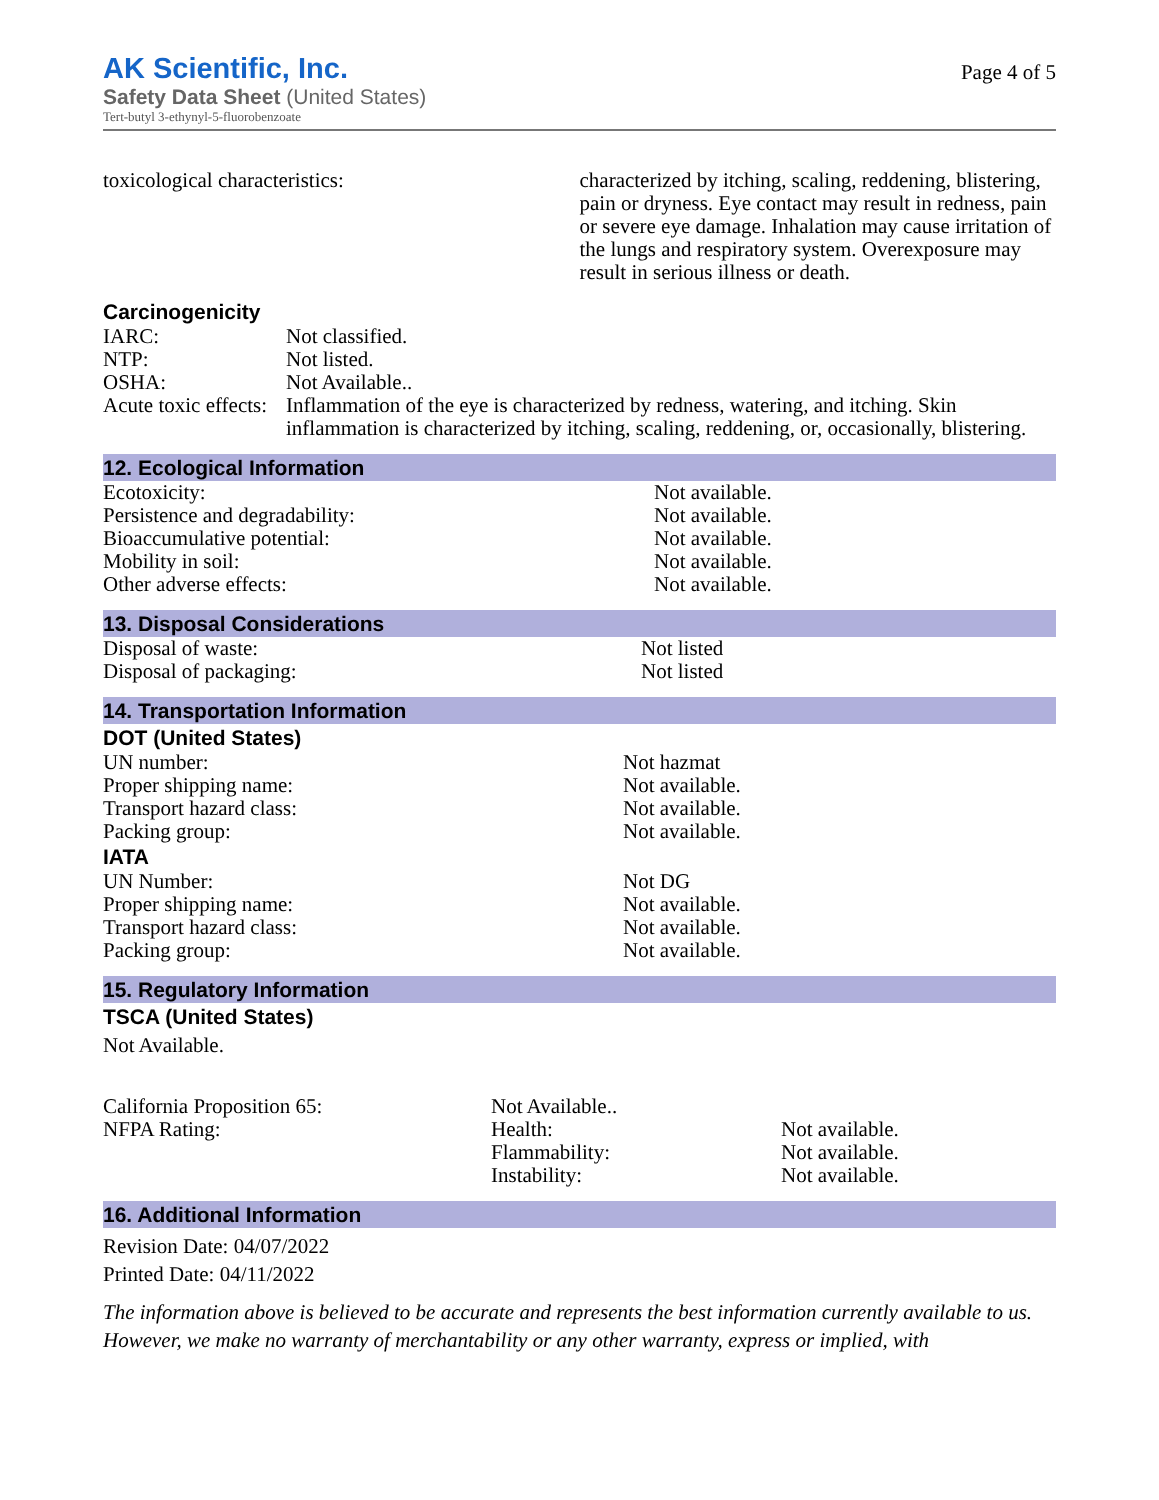AK Scientific, Inc.
Safety Data Sheet (United States)
Tert-butyl 3-ethynyl-5-fluorobenzoate
Page 4 of 5
| toxicological characteristics: | characterized by itching, scaling, reddening, blistering, pain or dryness. Eye contact may result in redness, pain or severe eye damage. Inhalation may cause irritation of the lungs and respiratory system. Overexposure may result in serious illness or death. |
Carcinogenicity
| IARC: | Not classified. |
| NTP: | Not listed. |
| OSHA: | Not Available.. |
| Acute toxic effects: | Inflammation of the eye is characterized by redness, watering, and itching. Skin inflammation is characterized by itching, scaling, reddening, or, occasionally, blistering. |
12. Ecological Information
| Ecotoxicity: | Not available. |
| Persistence and degradability: | Not available. |
| Bioaccumulative potential: | Not available. |
| Mobility in soil: | Not available. |
| Other adverse effects: | Not available. |
13. Disposal Considerations
| Disposal of waste: | Not listed |
| Disposal of packaging: | Not listed |
14. Transportation Information
DOT (United States)
| UN number: | Not hazmat |
| Proper shipping name: | Not available. |
| Transport hazard class: | Not available. |
| Packing group: | Not available. |
IATA
| UN Number: | Not DG |
| Proper shipping name: | Not available. |
| Transport hazard class: | Not available. |
| Packing group: | Not available. |
15. Regulatory Information
TSCA (United States)
Not Available.
| California Proposition 65: | Not Available.. | |
| NFPA Rating: | Health: | Not available. |
| | Flammability: | Not available. |
| | Instability: | Not available. |
16. Additional Information
Revision Date: 04/07/2022
Printed Date: 04/11/2022
The information above is believed to be accurate and represents the best information currently available to us. However, we make no warranty of merchantability or any other warranty, express or implied, with